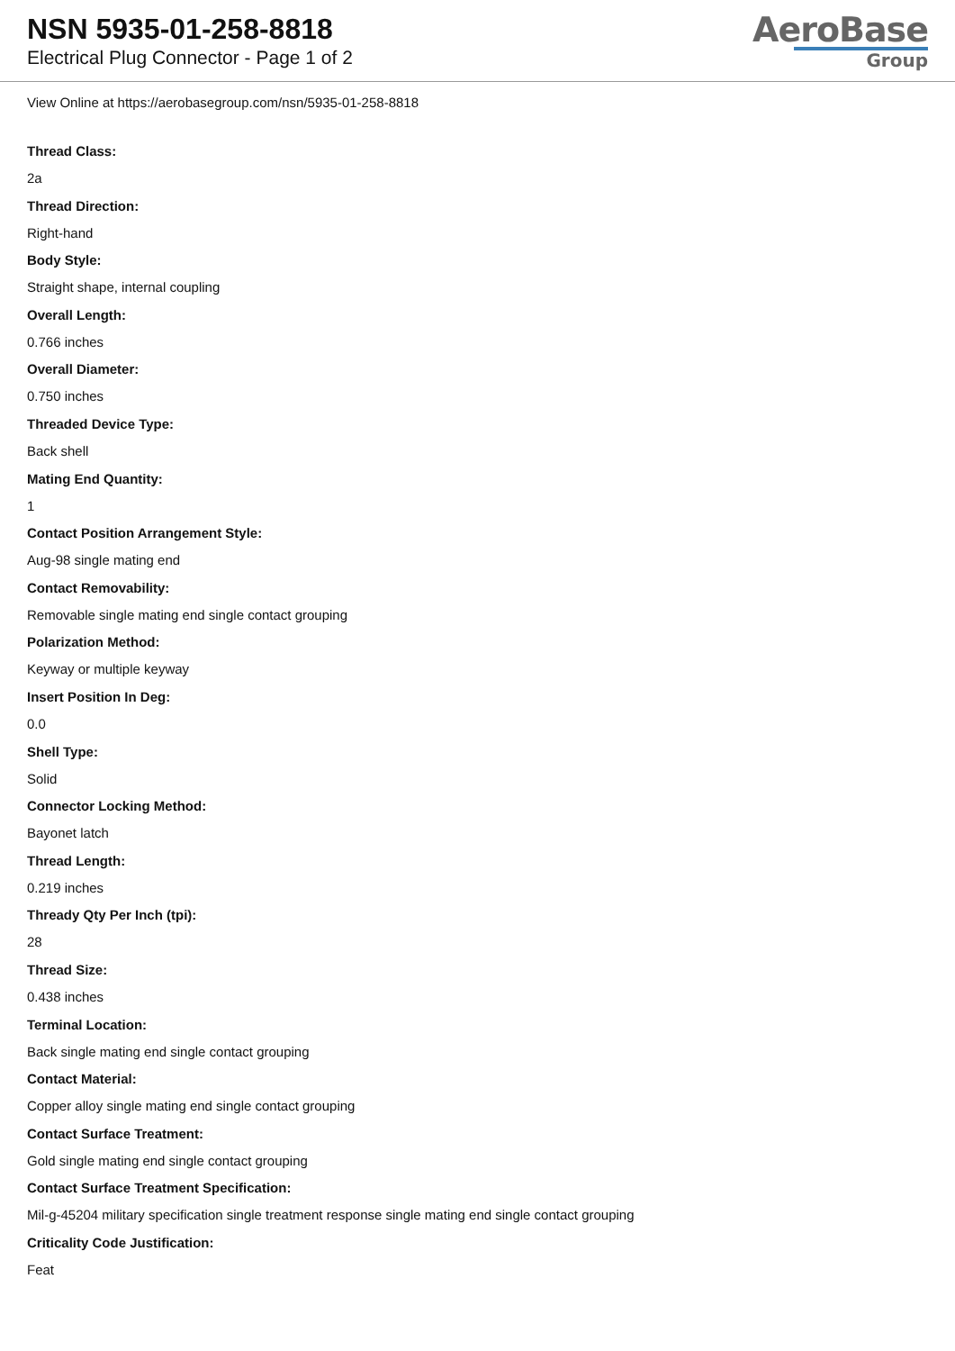NSN 5935-01-258-8818
Electrical Plug Connector - Page 1 of 2
AeroBase
Group
View Online at https://aerobasegroup.com/nsn/5935-01-258-8818
Thread Class:
2a
Thread Direction:
Right-hand
Body Style:
Straight shape, internal coupling
Overall Length:
0.766 inches
Overall Diameter:
0.750 inches
Threaded Device Type:
Back shell
Mating End Quantity:
1
Contact Position Arrangement Style:
Aug-98 single mating end
Contact Removability:
Removable single mating end single contact grouping
Polarization Method:
Keyway or multiple keyway
Insert Position In Deg:
0.0
Shell Type:
Solid
Connector Locking Method:
Bayonet latch
Thread Length:
0.219 inches
Thready Qty Per Inch (tpi):
28
Thread Size:
0.438 inches
Terminal Location:
Back single mating end single contact grouping
Contact Material:
Copper alloy single mating end single contact grouping
Contact Surface Treatment:
Gold single mating end single contact grouping
Contact Surface Treatment Specification:
Mil-g-45204 military specification single treatment response single mating end single contact grouping
Criticality Code Justification:
Feat